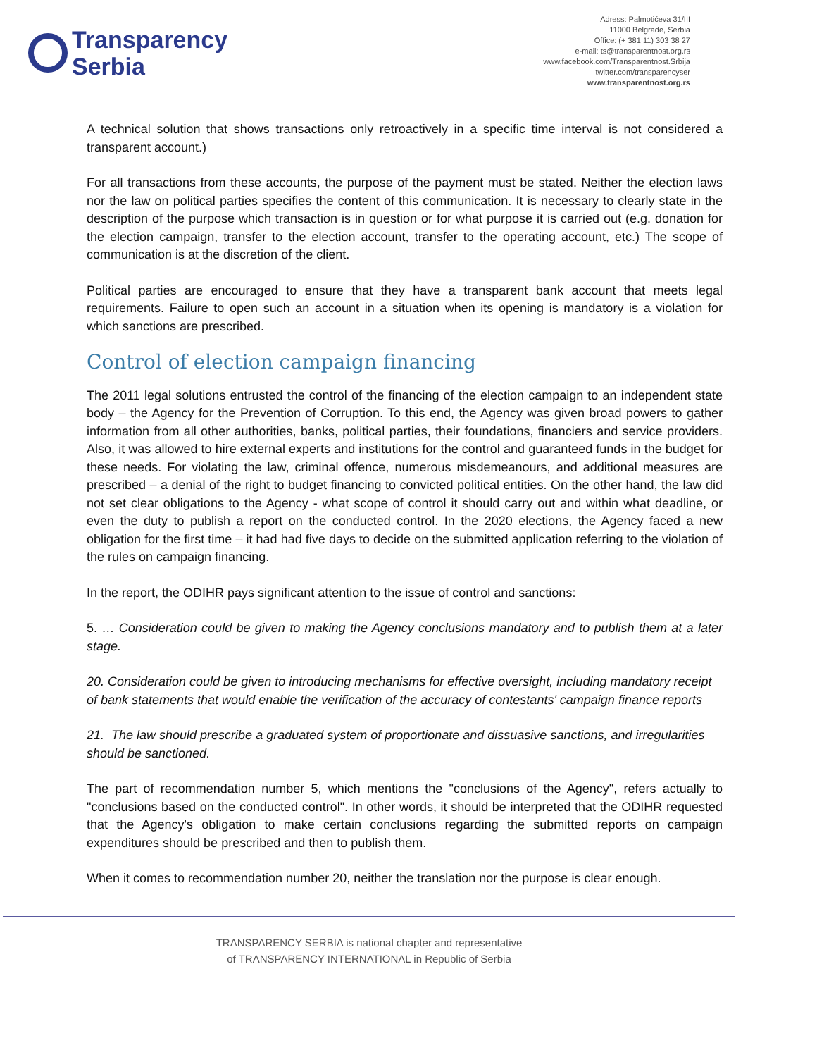Transparency
Serbia
Adress: Palmotićeva 31/III
11000 Belgrade, Serbia
Office: (+ 381 11) 303 38 27
e-mail: ts@transparentnost.org.rs
www.facebook.com/Transparentnost.Srbija
twitter.com/transparencyser
www.transparentnost.org.rs
A technical solution that shows transactions only retroactively in a specific time interval is not considered a transparent account.)
For all transactions from these accounts, the purpose of the payment must be stated. Neither the election laws nor the law on political parties specifies the content of this communication. It is necessary to clearly state in the description of the purpose which transaction is in question or for what purpose it is carried out (e.g. donation for the election campaign, transfer to the election account, transfer to the operating account, etc.) The scope of communication is at the discretion of the client.
Political parties are encouraged to ensure that they have a transparent bank account that meets legal requirements. Failure to open such an account in a situation when its opening is mandatory is a violation for which sanctions are prescribed.
Control of election campaign financing
The 2011 legal solutions entrusted the control of the financing of the election campaign to an independent state body – the Agency for the Prevention of Corruption. To this end, the Agency was given broad powers to gather information from all other authorities, banks, political parties, their foundations, financiers and service providers. Also, it was allowed to hire external experts and institutions for the control and guaranteed funds in the budget for these needs. For violating the law, criminal offence, numerous misdemeanours, and additional measures are prescribed – a denial of the right to budget financing to convicted political entities. On the other hand, the law did not set clear obligations to the Agency - what scope of control it should carry out and within what deadline, or even the duty to publish a report on the conducted control. In the 2020 elections, the Agency faced a new obligation for the first time – it had had five days to decide on the submitted application referring to the violation of the rules on campaign financing.
In the report, the ODIHR pays significant attention to the issue of control and sanctions:
5. … Consideration could be given to making the Agency conclusions mandatory and to publish them at a later stage.
20. Consideration could be given to introducing mechanisms for effective oversight, including mandatory receipt of bank statements that would enable the verification of the accuracy of contestants' campaign finance reports
21. The law should prescribe a graduated system of proportionate and dissuasive sanctions, and irregularities should be sanctioned.
The part of recommendation number 5, which mentions the "conclusions of the Agency", refers actually to "conclusions based on the conducted control". In other words, it should be interpreted that the ODIHR requested that the Agency's obligation to make certain conclusions regarding the submitted reports on campaign expenditures should be prescribed and then to publish them.
When it comes to recommendation number 20, neither the translation nor the purpose is clear enough.
TRANSPARENCY SERBIA is national chapter and representative
of TRANSPARENCY INTERNATIONAL in Republic of Serbia